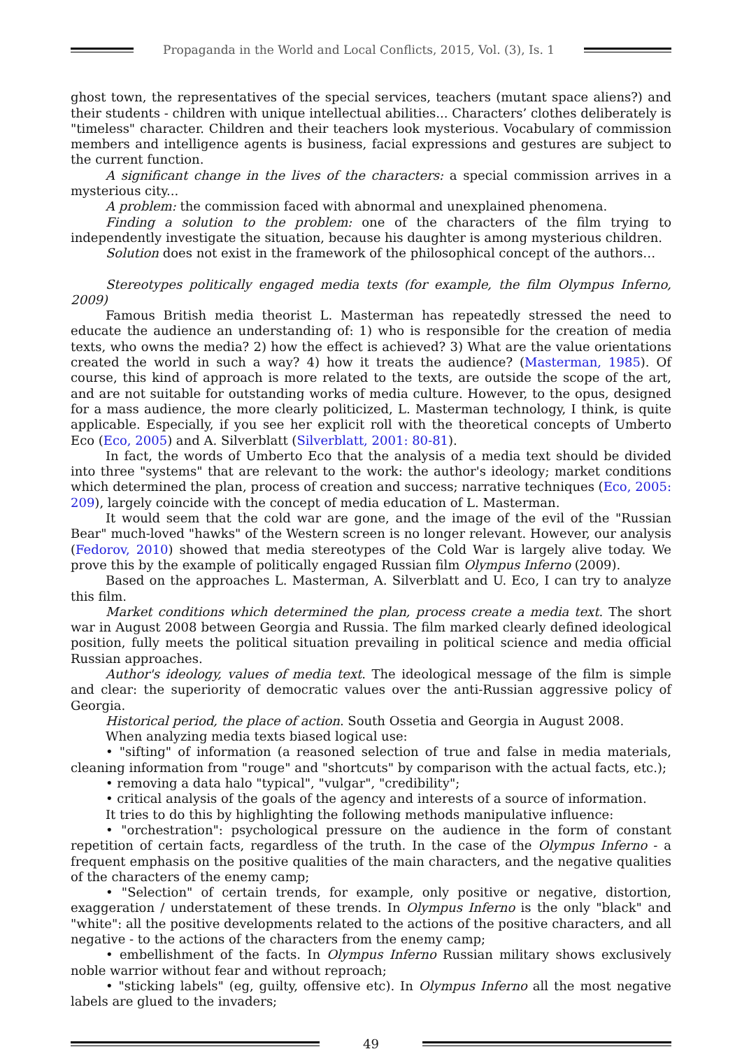Propaganda in the World and Local Conflicts, 2015, Vol. (3), Is. 1
ghost town, the representatives of the special services, teachers (mutant space aliens?) and their students - children with unique intellectual abilities... Characters’ clothes deliberately is "timeless" character. Children and their teachers look mysterious. Vocabulary of commission members and intelligence agents is business, facial expressions and gestures are subject to the current function.
A significant change in the lives of the characters: a special commission arrives in a mysterious city...
A problem: the commission faced with abnormal and unexplained phenomena.
Finding a solution to the problem: one of the characters of the film trying to independently investigate the situation, because his daughter is among mysterious children.
Solution does not exist in the framework of the philosophical concept of the authors…
Stereotypes politically engaged media texts (for example, the film Olympus Inferno, 2009)
Famous British media theorist L. Masterman has repeatedly stressed the need to educate the audience an understanding of: 1) who is responsible for the creation of media texts, who owns the media? 2) how the effect is achieved? 3) What are the value orientations created the world in such a way? 4) how it treats the audience? (Masterman, 1985). Of course, this kind of approach is more related to the texts, are outside the scope of the art, and are not suitable for outstanding works of media culture. However, to the opus, designed for a mass audience, the more clearly politicized, L. Masterman technology, I think, is quite applicable. Especially, if you see her explicit roll with the theoretical concepts of Umberto Eco (Eco, 2005) and A. Silverblatt (Silverblatt, 2001: 80-81).
In fact, the words of Umberto Eco that the analysis of a media text should be divided into three "systems" that are relevant to the work: the author's ideology; market conditions which determined the plan, process of creation and success; narrative techniques (Eco, 2005: 209), largely coincide with the concept of media education of L. Masterman.
It would seem that the cold war are gone, and the image of the evil of the "Russian Bear" much-loved "hawks" of the Western screen is no longer relevant. However, our analysis (Fedorov, 2010) showed that media stereotypes of the Cold War is largely alive today. We prove this by the example of politically engaged Russian film Olympus Inferno (2009).
Based on the approaches L. Masterman, A. Silverblatt and U. Eco, I can try to analyze this film.
Market conditions which determined the plan, process create a media text. The short war in August 2008 between Georgia and Russia. The film marked clearly defined ideological position, fully meets the political situation prevailing in political science and media official Russian approaches.
Author's ideology, values of media text. The ideological message of the film is simple and clear: the superiority of democratic values over the anti-Russian aggressive policy of Georgia.
Historical period, the place of action. South Ossetia and Georgia in August 2008.
When analyzing media texts biased logical use:
• "sifting" of information (a reasoned selection of true and false in media materials, cleaning information from "rouge" and "shortcuts" by comparison with the actual facts, etc.);
• removing a data halo "typical", "vulgar", "credibility";
• critical analysis of the goals of the agency and interests of a source of information.
It tries to do this by highlighting the following methods manipulative influence:
• "orchestration": psychological pressure on the audience in the form of constant repetition of certain facts, regardless of the truth. In the case of the Olympus Inferno - a frequent emphasis on the positive qualities of the main characters, and the negative qualities of the characters of the enemy camp;
• "Selection" of certain trends, for example, only positive or negative, distortion, exaggeration / understatement of these trends. In Olympus Inferno is the only "black" and "white": all the positive developments related to the actions of the positive characters, and all negative - to the actions of the characters from the enemy camp;
• embellishment of the facts. In Olympus Inferno Russian military shows exclusively noble warrior without fear and without reproach;
• "sticking labels" (eg, guilty, offensive etc). In Olympus Inferno all the most negative labels are glued to the invaders;
49